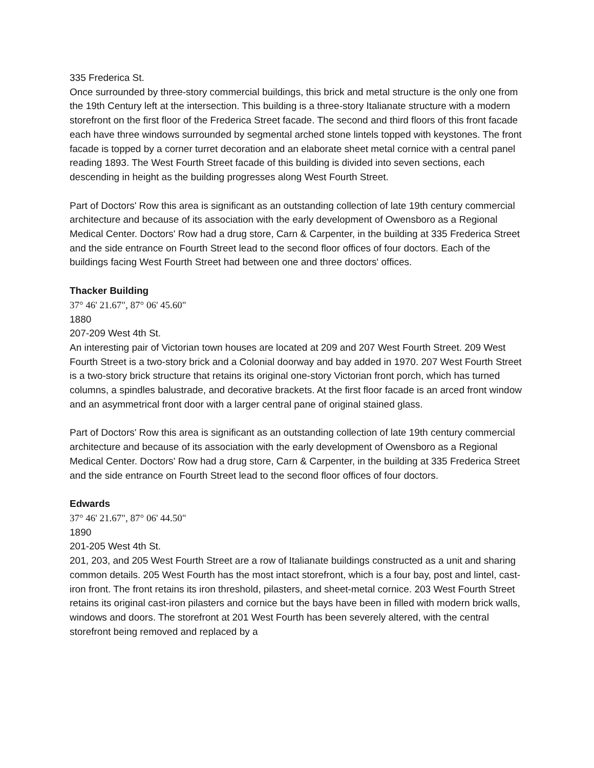335 Frederica St.
Once surrounded by three-story commercial buildings, this brick and metal structure is the only one from the 19th Century left at the intersection. This building is a three-story Italianate structure with a modern storefront on the first floor of the Frederica Street facade. The second and third floors of this front facade each have three windows surrounded by segmental arched stone lintels topped with keystones. The front facade is topped by a corner turret decoration and an elaborate sheet metal cornice with a central panel reading 1893. The West Fourth Street facade of this building is divided into seven sections, each descending in height as the building progresses along West Fourth Street.
Part of Doctors' Row this area is significant as an outstanding collection of late 19th century commercial architecture and because of its association with the early development of Owensboro as a Regional Medical Center. Doctors' Row had a drug store, Carn & Carpenter, in the building at 335 Frederica Street and the side entrance on Fourth Street lead to the second floor offices of four doctors. Each of the buildings facing West Fourth Street had between one and three doctors' offices.
Thacker Building
37° 46' 21.67", 87° 06' 45.60"
1880
207-209 West 4th St.
An interesting pair of Victorian town houses are located at 209 and 207 West Fourth Street. 209 West Fourth Street is a two-story brick and a Colonial doorway and bay added in 1970. 207 West Fourth Street is a two-story brick structure that retains its original one-story Victorian front porch, which has turned columns, a spindles balustrade, and decorative brackets. At the first floor facade is an arced front window and an asymmetrical front door with a larger central pane of original stained glass.
Part of Doctors' Row this area is significant as an outstanding collection of late 19th century commercial architecture and because of its association with the early development of Owensboro as a Regional Medical Center. Doctors' Row had a drug store, Carn & Carpenter, in the building at 335 Frederica Street and the side entrance on Fourth Street lead to the second floor offices of four doctors.
Edwards
37° 46' 21.67", 87° 06' 44.50"
1890
201-205 West 4th St.
201, 203, and 205 West Fourth Street are a row of Italianate buildings constructed as a unit and sharing common details. 205 West Fourth has the most intact storefront, which is a four bay, post and lintel, cast-iron front. The front retains its iron threshold, pilasters, and sheet-metal cornice. 203 West Fourth Street retains its original cast-iron pilasters and cornice but the bays have been in filled with modern brick walls, windows and doors. The storefront at 201 West Fourth has been severely altered, with the central storefront being removed and replaced by a